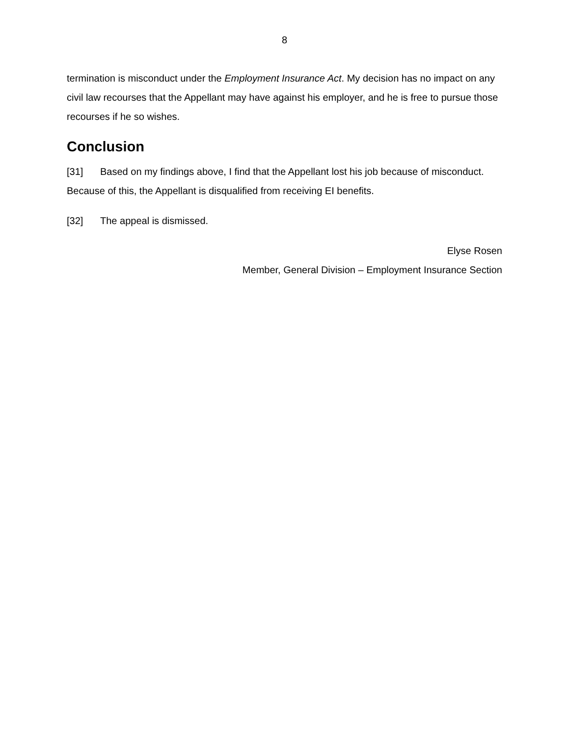8
termination is misconduct under the Employment Insurance Act. My decision has no impact on any civil law recourses that the Appellant may have against his employer, and he is free to pursue those recourses if he so wishes.
Conclusion
[31] Based on my findings above, I find that the Appellant lost his job because of misconduct. Because of this, the Appellant is disqualified from receiving EI benefits.
[32] The appeal is dismissed.
Elyse Rosen
Member, General Division – Employment Insurance Section